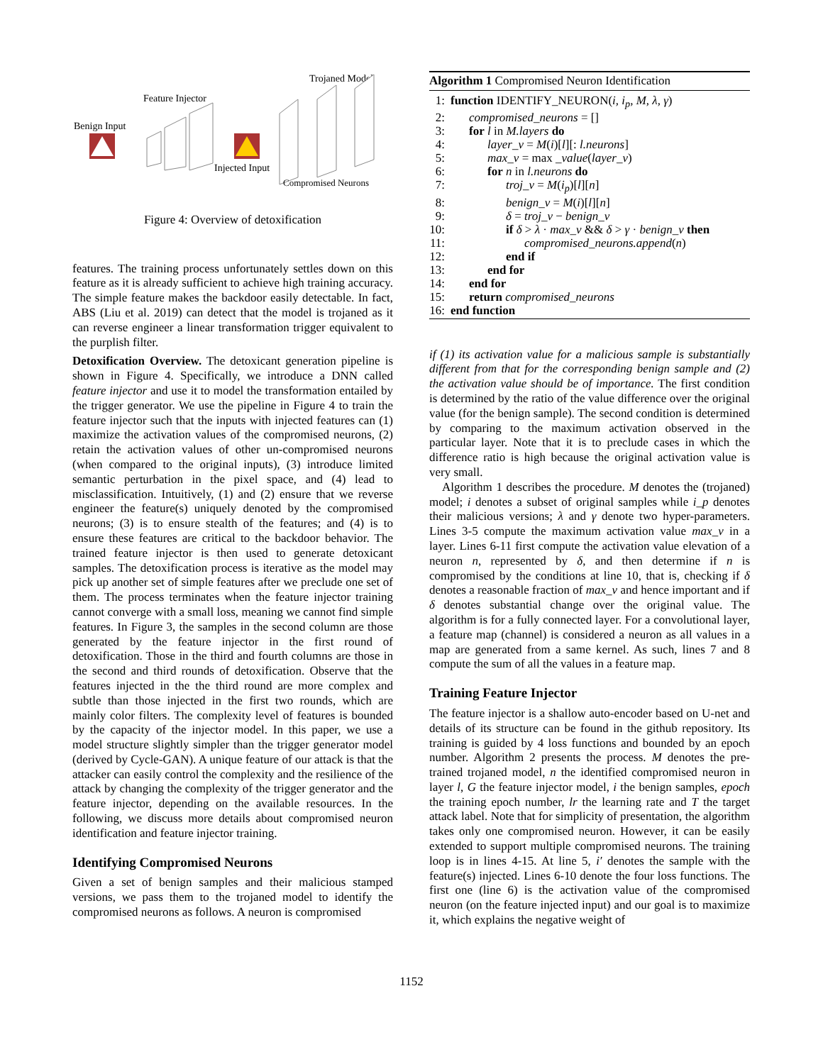Trojaned Model
Feature Injector
Benign Input
Injected Input
Compromised Neurons
Figure 4: Overview of detoxification
features. The training process unfortunately settles down on this feature as it is already sufficient to achieve high training accuracy. The simple feature makes the backdoor easily detectable. In fact, ABS (Liu et al. 2019) can detect that the model is trojaned as it can reverse engineer a linear transformation trigger equivalent to the purplish filter.
Detoxification Overview. The detoxicant generation pipeline is shown in Figure 4. Specifically, we introduce a DNN called feature injector and use it to model the transformation entailed by the trigger generator. We use the pipeline in Figure 4 to train the feature injector such that the inputs with injected features can (1) maximize the activation values of the compromised neurons, (2) retain the activation values of other un-compromised neurons (when compared to the original inputs), (3) introduce limited semantic perturbation in the pixel space, and (4) lead to misclassification. Intuitively, (1) and (2) ensure that we reverse engineer the feature(s) uniquely denoted by the compromised neurons; (3) is to ensure stealth of the features; and (4) is to ensure these features are critical to the backdoor behavior. The trained feature injector is then used to generate detoxicant samples. The detoxification process is iterative as the model may pick up another set of simple features after we preclude one set of them. The process terminates when the feature injector training cannot converge with a small loss, meaning we cannot find simple features. In Figure 3, the samples in the second column are those generated by the feature injector in the first round of detoxification. Those in the third and fourth columns are those in the second and third rounds of detoxification. Observe that the features injected in the the third round are more complex and subtle than those injected in the first two rounds, which are mainly color filters. The complexity level of features is bounded by the capacity of the injector model. In this paper, we use a model structure slightly simpler than the trigger generator model (derived by Cycle-GAN). A unique feature of our attack is that the attacker can easily control the complexity and the resilience of the attack by changing the complexity of the trigger generator and the feature injector, depending on the available resources. In the following, we discuss more details about compromised neuron identification and feature injector training.
Identifying Compromised Neurons
Given a set of benign samples and their malicious stamped versions, we pass them to the trojaned model to identify the compromised neurons as follows. A neuron is compromised
Algorithm 1 Compromised Neuron Identification
1: function IDENTIFY_NEURON(i, i<sub>p</sub>, M, λ, γ)
2: compromised_neurons = []
3: for l in M.layers do
4: layer_v = M(i)[l][: l.neurons]
5: max_v = max _value(layer_v)
6: for n in l.neurons do
7: troj_v = M(i<sub>p</sub>)[l][n]
8: benign_v = M(i)[l][n]
9: δ = troj_v − benign_v
10: if δ > λ · max_v && δ > γ · benign_v then
11: compromised_neurons.append(n)
12: end if
13: end for
14: end for
15: return compromised_neurons
16: end function
if (1) its activation value for a malicious sample is substantially different from that for the corresponding benign sample and (2) the activation value should be of importance. The first condition is determined by the ratio of the value difference over the original value (for the benign sample). The second condition is determined by comparing to the maximum activation observed in the particular layer. Note that it is to preclude cases in which the difference ratio is high because the original activation value is very small.
Algorithm 1 describes the procedure. M denotes the (trojaned) model; i denotes a subset of original samples while i_p denotes their malicious versions; λ and γ denote two hyper-parameters. Lines 3-5 compute the maximum activation value max_v in a layer. Lines 6-11 first compute the activation value elevation of a neuron n, represented by δ, and then determine if n is compromised by the conditions at line 10, that is, checking if δ denotes a reasonable fraction of max_v and hence important and if δ denotes substantial change over the original value. The algorithm is for a fully connected layer. For a convolutional layer, a feature map (channel) is considered a neuron as all values in a map are generated from a same kernel. As such, lines 7 and 8 compute the sum of all the values in a feature map.
Training Feature Injector
The feature injector is a shallow auto-encoder based on U-net and details of its structure can be found in the github repository. Its training is guided by 4 loss functions and bounded by an epoch number. Algorithm 2 presents the process. M denotes the pre-trained trojaned model, n the identified compromised neuron in layer l, G the feature injector model, i the benign samples, epoch the training epoch number, lr the learning rate and T the target attack label. Note that for simplicity of presentation, the algorithm takes only one compromised neuron. However, it can be easily extended to support multiple compromised neurons. The training loop is in lines 4-15. At line 5, i′ denotes the sample with the feature(s) injected. Lines 6-10 denote the four loss functions. The first one (line 6) is the activation value of the compromised neuron (on the feature injected input) and our goal is to maximize it, which explains the negative weight of
1152